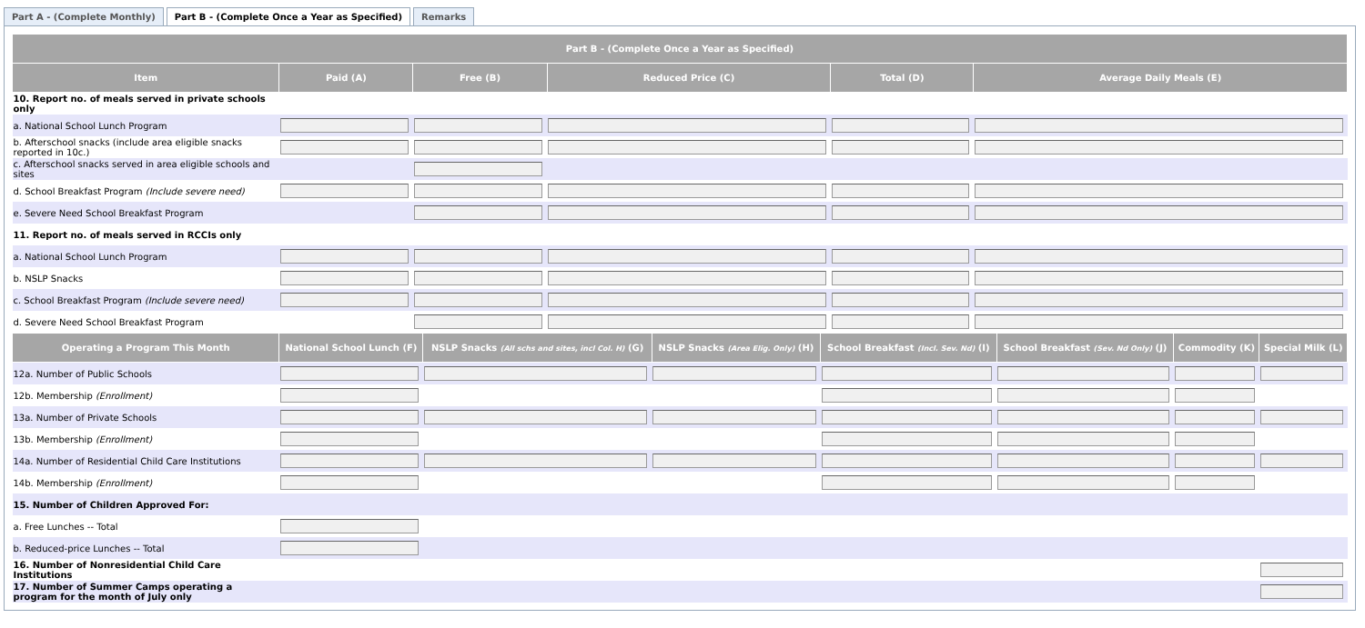Part A - (Complete Monthly) Part B - (Complete Once a Year as Specified) Remarks
| Part B - (Complete Once a Year as Specified) | | | | | |
| --- | --- | --- | --- | --- | --- |
| Item | Paid (A) | Free (B) | Reduced Price (C) | Total (D) | Average Daily Meals (E) |
| 10. Report no. of meals served in private schools only | | | | | |
| a. National School Lunch Program | | | | | |
| b. Afterschool snacks (include area eligible snacks reported in 10c.) | | | | | |
| c. Afterschool snacks served in area eligible schools and sites | | | | | |
| d. School Breakfast Program (Include severe need) | | | | | |
| e. Severe Need School Breakfast Program | | | | | |
| 11. Report no. of meals served in RCCIs only | | | | | |
| a. National School Lunch Program | | | | | |
| b. NSLP Snacks | | | | | |
| c. School Breakfast Program (Include severe need) | | | | | |
| d. Severe Need School Breakfast Program | | | | | |
| Operating a Program This Month | National School Lunch (F) | NSLP Snacks (All schs and sites, incl Col. H) (G) | NSLP Snacks (Area Elig. Only) (H) | School Breakfast (Incl. Sev. Nd) (I) | School Breakfast (Sev. Nd Only) (J) | Commodity (K) | Special Milk (L) |
| --- | --- | --- | --- | --- | --- | --- | --- |
| 12a. Number of Public Schools | | | | | | | |
| 12b. Membership (Enrollment) | | | | | | | |
| 13a. Number of Private Schools | | | | | | | |
| 13b. Membership (Enrollment) | | | | | | | |
| 14a. Number of Residential Child Care Institutions | | | | | | | |
| 14b. Membership (Enrollment) | | | | | | | |
| 15. Number of Children Approved For: | | | | | | | |
| a. Free Lunches -- Total | | | | | | | |
| b. Reduced-price Lunches -- Total | | | | | | | |
| 16. Number of Nonresidential Child Care Institutions | | | | | | | |
| 17. Number of Summer Camps operating a program for the month of July only | | | | | | | |